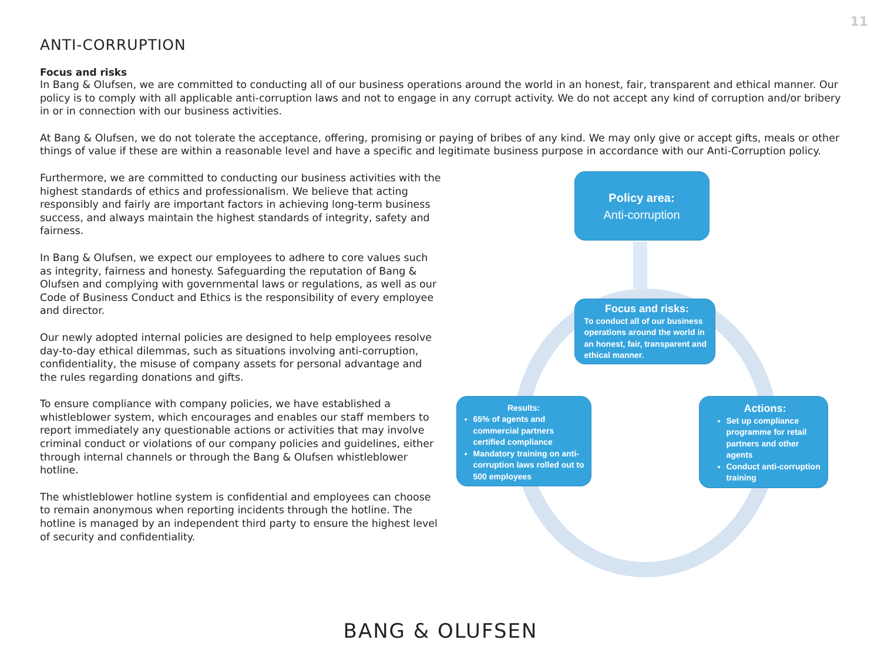11
ANTI-CORRUPTION
Focus and risks
In Bang & Olufsen, we are committed to conducting all of our business operations around the world in an honest, fair, transparent and ethical manner. Our policy is to comply with all applicable anti-corruption laws and not to engage in any corrupt activity. We do not accept any kind of corruption and/or bribery in or in connection with our business activities.
At Bang & Olufsen, we do not tolerate the acceptance, offering, promising or paying of bribes of any kind. We may only give or accept gifts, meals or other things of value if these are within a reasonable level and have a specific and legitimate business purpose in accordance with our Anti-Corruption policy.
Furthermore, we are committed to conducting our business activities with the highest standards of ethics and professionalism. We believe that acting responsibly and fairly are important factors in achieving long-term business success, and always maintain the highest standards of integrity, safety and fairness.
In Bang & Olufsen, we expect our employees to adhere to core values such as integrity, fairness and honesty. Safeguarding the reputation of Bang & Olufsen and complying with governmental laws or regulations, as well as our Code of Business Conduct and Ethics is the responsibility of every employee and director.
Our newly adopted internal policies are designed to help employees resolve day-to-day ethical dilemmas, such as situations involving anti-corruption, confidentiality, the misuse of company assets for personal advantage and the rules regarding donations and gifts.
To ensure compliance with company policies, we have established a whistleblower system, which encourages and enables our staff members to report immediately any questionable actions or activities that may involve criminal conduct or violations of our company policies and guidelines, either through internal channels or through the Bang & Olufsen whistleblower hotline.
The whistleblower hotline system is confidential and employees can choose to remain anonymous when reporting incidents through the hotline. The hotline is managed by an independent third party to ensure the highest level of security and confidentiality.
Policy area:
Anti-corruption
Focus and risks:
To conduct all of our business operations around the world in an honest, fair, transparent and ethical manner.
Results:
65% of agents and commercial partners certified compliance
Mandatory training on anti-corruption laws rolled out to 500 employees
Actions:
Set up compliance programme for retail partners and other agents
Conduct anti-corruption training
BANG & OLUFSEN